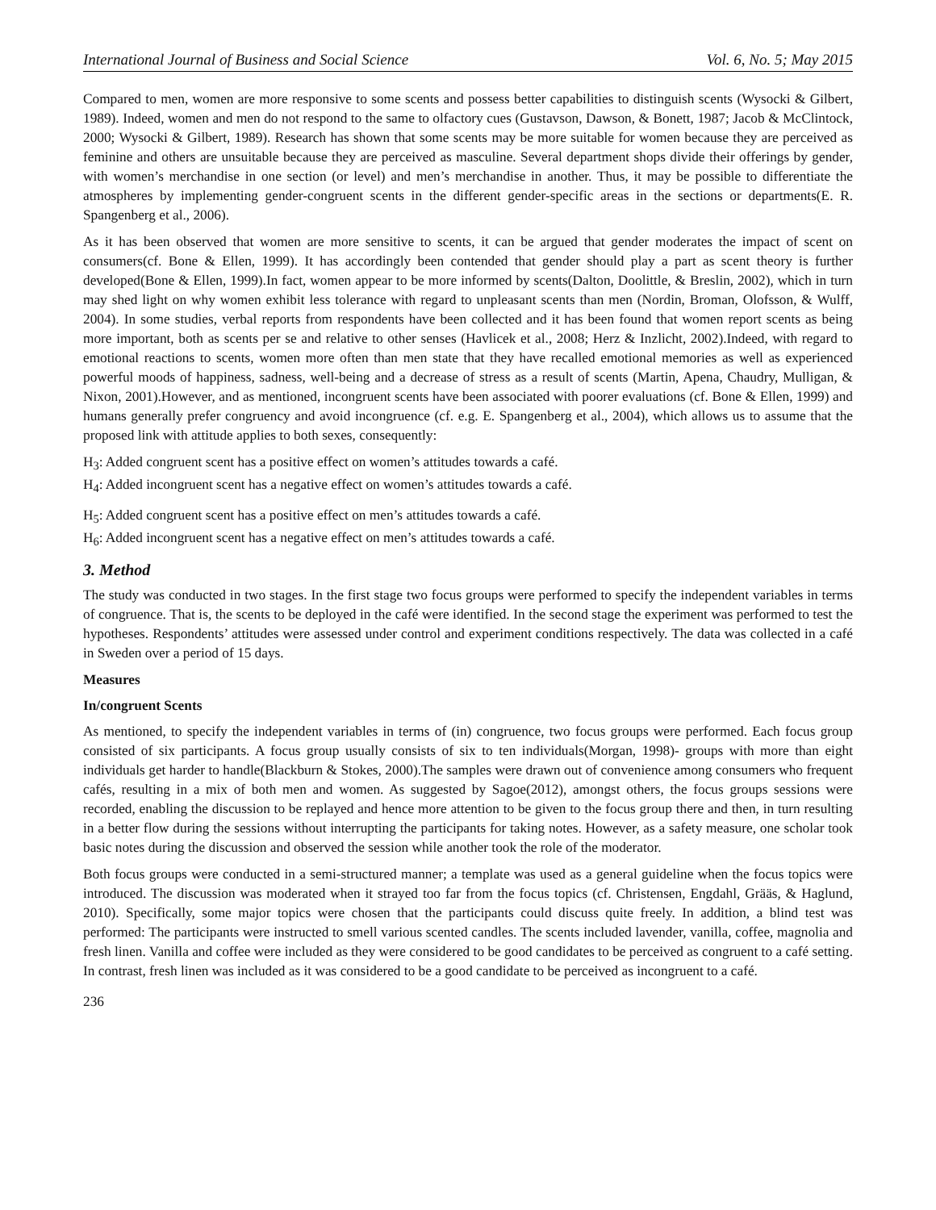International Journal of Business and Social Science Vol. 6, No. 5; May 2015
Compared to men, women are more responsive to some scents and possess better capabilities to distinguish scents (Wysocki & Gilbert, 1989). Indeed, women and men do not respond to the same to olfactory cues (Gustavson, Dawson, & Bonett, 1987; Jacob & McClintock, 2000; Wysocki & Gilbert, 1989). Research has shown that some scents may be more suitable for women because they are perceived as feminine and others are unsuitable because they are perceived as masculine. Several department shops divide their offerings by gender, with women’s merchandise in one section (or level) and men’s merchandise in another. Thus, it may be possible to differentiate the atmospheres by implementing gender-congruent scents in the different gender-specific areas in the sections or departments(E. R. Spangenberg et al., 2006).
As it has been observed that women are more sensitive to scents, it can be argued that gender moderates the impact of scent on consumers(cf. Bone & Ellen, 1999). It has accordingly been contended that gender should play a part as scent theory is further developed(Bone & Ellen, 1999).In fact, women appear to be more informed by scents(Dalton, Doolittle, & Breslin, 2002), which in turn may shed light on why women exhibit less tolerance with regard to unpleasant scents than men (Nordin, Broman, Olofsson, & Wulff, 2004). In some studies, verbal reports from respondents have been collected and it has been found that women report scents as being more important, both as scents per se and relative to other senses (Havlicek et al., 2008; Herz & Inzlicht, 2002).Indeed, with regard to emotional reactions to scents, women more often than men state that they have recalled emotional memories as well as experienced powerful moods of happiness, sadness, well-being and a decrease of stress as a result of scents (Martin, Apena, Chaudry, Mulligan, & Nixon, 2001).However, and as mentioned, incongruent scents have been associated with poorer evaluations (cf. Bone & Ellen, 1999) and humans generally prefer congruency and avoid incongruence (cf. e.g. E. Spangenberg et al., 2004), which allows us to assume that the proposed link with attitude applies to both sexes, consequently:
H<sub>3</sub>: Added congruent scent has a positive effect on women’s attitudes towards a café.
H<sub>4</sub>: Added incongruent scent has a negative effect on women’s attitudes towards a café.
H<sub>5</sub>: Added congruent scent has a positive effect on men’s attitudes towards a café.
H<sub>6</sub>: Added incongruent scent has a negative effect on men’s attitudes towards a café.
3. Method
The study was conducted in two stages. In the first stage two focus groups were performed to specify the independent variables in terms of congruence. That is, the scents to be deployed in the café were identified. In the second stage the experiment was performed to test the hypotheses. Respondents’ attitudes were assessed under control and experiment conditions respectively. The data was collected in a café in Sweden over a period of 15 days.
Measures
In/congruent Scents
As mentioned, to specify the independent variables in terms of (in) congruence, two focus groups were performed. Each focus group consisted of six participants. A focus group usually consists of six to ten individuals(Morgan, 1998)- groups with more than eight individuals get harder to handle(Blackburn & Stokes, 2000).The samples were drawn out of convenience among consumers who frequent cafés, resulting in a mix of both men and women. As suggested by Sagoe(2012), amongst others, the focus groups sessions were recorded, enabling the discussion to be replayed and hence more attention to be given to the focus group there and then, in turn resulting in a better flow during the sessions without interrupting the participants for taking notes. However, as a safety measure, one scholar took basic notes during the discussion and observed the session while another took the role of the moderator.
Both focus groups were conducted in a semi-structured manner; a template was used as a general guideline when the focus topics were introduced. The discussion was moderated when it strayed too far from the focus topics (cf. Christensen, Engdahl, Grääs, & Haglund, 2010). Specifically, some major topics were chosen that the participants could discuss quite freely. In addition, a blind test was performed: The participants were instructed to smell various scented candles. The scents included lavender, vanilla, coffee, magnolia and fresh linen. Vanilla and coffee were included as they were considered to be good candidates to be perceived as congruent to a café setting. In contrast, fresh linen was included as it was considered to be a good candidate to be perceived as incongruent to a café.
236